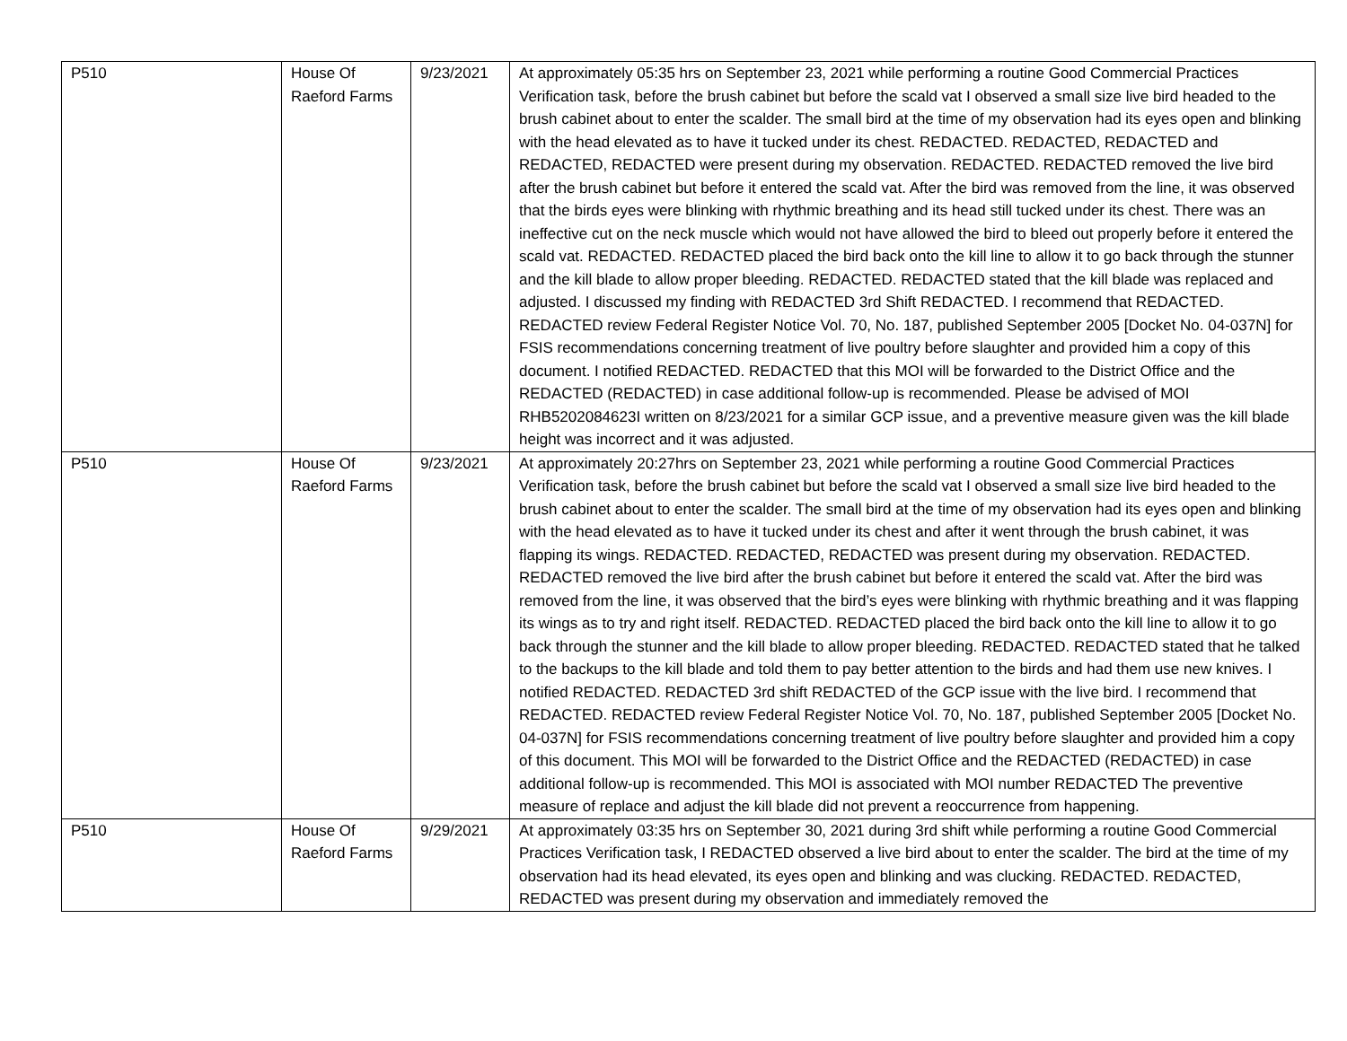| P510 | House Of Raeford Farms | 9/23/2021 | At approximately 05:35 hrs on September 23, 2021 while performing a routine Good Commercial Practices Verification task, before the brush cabinet but before the scald vat I observed a small size live bird headed to the brush cabinet about to enter the scalder. The small bird at the time of my observation had its eyes open and blinking with the head elevated as to have it tucked under its chest. REDACTED. REDACTED, REDACTED and REDACTED, REDACTED were present during my observation. REDACTED. REDACTED removed the live bird after the brush cabinet but before it entered the scald vat. After the bird was removed from the line, it was observed that the birds eyes were blinking with rhythmic breathing and its head still tucked under its chest. There was an ineffective cut on the neck muscle which would not have allowed the bird to bleed out properly before it entered the scald vat. REDACTED. REDACTED placed the bird back onto the kill line to allow it to go back through the stunner and the kill blade to allow proper bleeding. REDACTED. REDACTED stated that the kill blade was replaced and adjusted. I discussed my finding with REDACTED 3rd Shift REDACTED. I recommend that REDACTED. REDACTED review Federal Register Notice Vol. 70, No. 187, published September 2005 [Docket No. 04-037N] for FSIS recommendations concerning treatment of live poultry before slaughter and provided him a copy of this document. I notified REDACTED. REDACTED that this MOI will be forwarded to the District Office and the REDACTED (REDACTED) in case additional follow-up is recommended. Please be advised of MOI RHB5202084623I written on 8/23/2021 for a similar GCP issue, and a preventive measure given was the kill blade height was incorrect and it was adjusted. |
| P510 | House Of Raeford Farms | 9/23/2021 | At approximately 20:27hrs on September 23, 2021 while performing a routine Good Commercial Practices Verification task, before the brush cabinet but before the scald vat I observed a small size live bird headed to the brush cabinet about to enter the scalder. The small bird at the time of my observation had its eyes open and blinking with the head elevated as to have it tucked under its chest and after it went through the brush cabinet, it was flapping its wings. REDACTED. REDACTED, REDACTED was present during my observation. REDACTED. REDACTED removed the live bird after the brush cabinet but before it entered the scald vat. After the bird was removed from the line, it was observed that the bird’s eyes were blinking with rhythmic breathing and it was flapping its wings as to try and right itself. REDACTED. REDACTED placed the bird back onto the kill line to allow it to go back through the stunner and the kill blade to allow proper bleeding. REDACTED. REDACTED stated that he talked to the backups to the kill blade and told them to pay better attention to the birds and had them use new knives. I notified REDACTED. REDACTED 3rd shift REDACTED of the GCP issue with the live bird. I recommend that REDACTED. REDACTED review Federal Register Notice Vol. 70, No. 187, published September 2005 [Docket No. 04-037N] for FSIS recommendations concerning treatment of live poultry before slaughter and provided him a copy of this document. This MOI will be forwarded to the District Office and the REDACTED (REDACTED) in case additional follow-up is recommended. This MOI is associated with MOI number REDACTED The preventive measure of replace and adjust the kill blade did not prevent a reoccurrence from happening. |
| P510 | House Of Raeford Farms | 9/29/2021 | At approximately 03:35 hrs on September 30, 2021 during 3rd shift while performing a routine Good Commercial Practices Verification task, I REDACTED observed a live bird about to enter the scalder. The bird at the time of my observation had its head elevated, its eyes open and blinking and was clucking. REDACTED. REDACTED, REDACTED was present during my observation and immediately removed the |